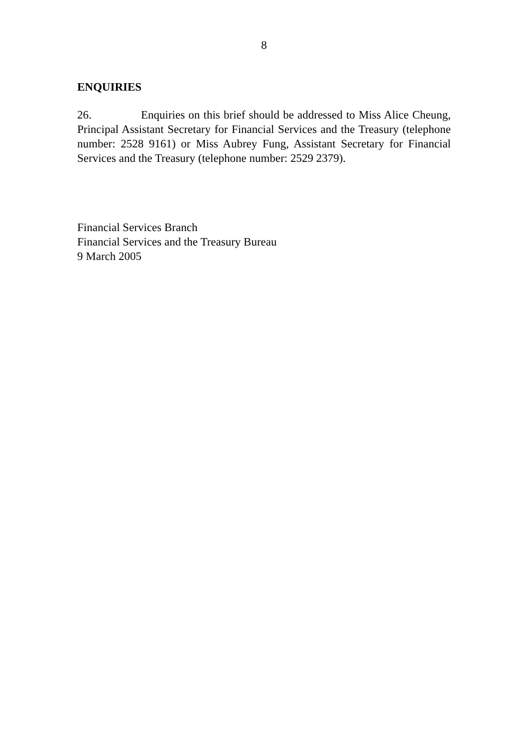8
ENQUIRIES
26. Enquiries on this brief should be addressed to Miss Alice Cheung, Principal Assistant Secretary for Financial Services and the Treasury (telephone number: 2528 9161) or Miss Aubrey Fung, Assistant Secretary for Financial Services and the Treasury (telephone number: 2529 2379).
Financial Services Branch
Financial Services and the Treasury Bureau
9 March 2005